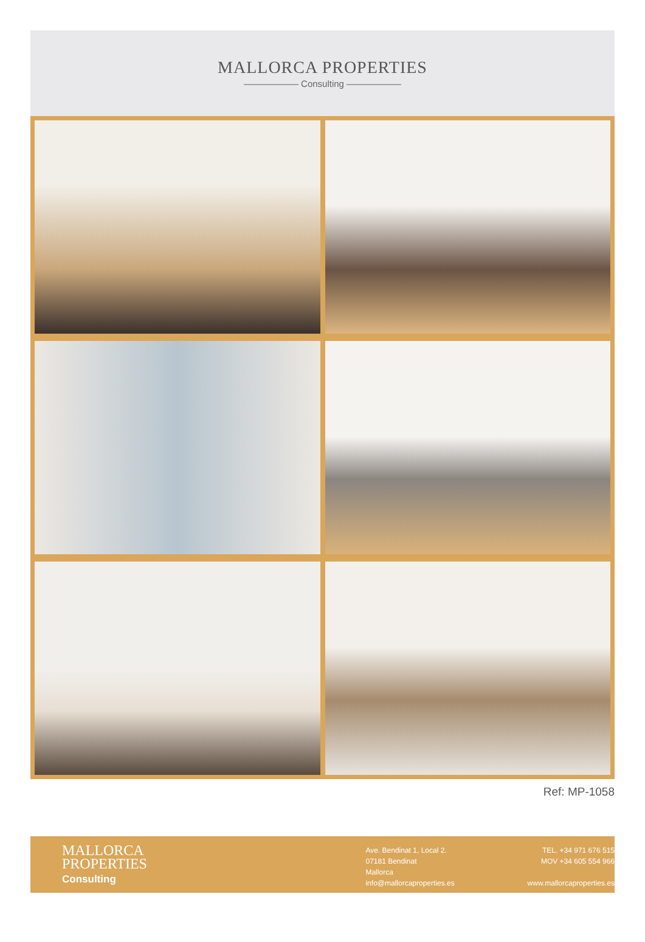MALLORCA PROPERTIES
—————— Consulting ——————
Ref: MP-1058
MALLORCA
PROPERTIES
Consulting
Ave. Bendinat 1, Local 2.
07181 Bendinat
Mallorca
info@mallorcaproperties.es
TEL. +34 971 676 515
MOV +34 605 554 966
www.mallorcaproperties.es